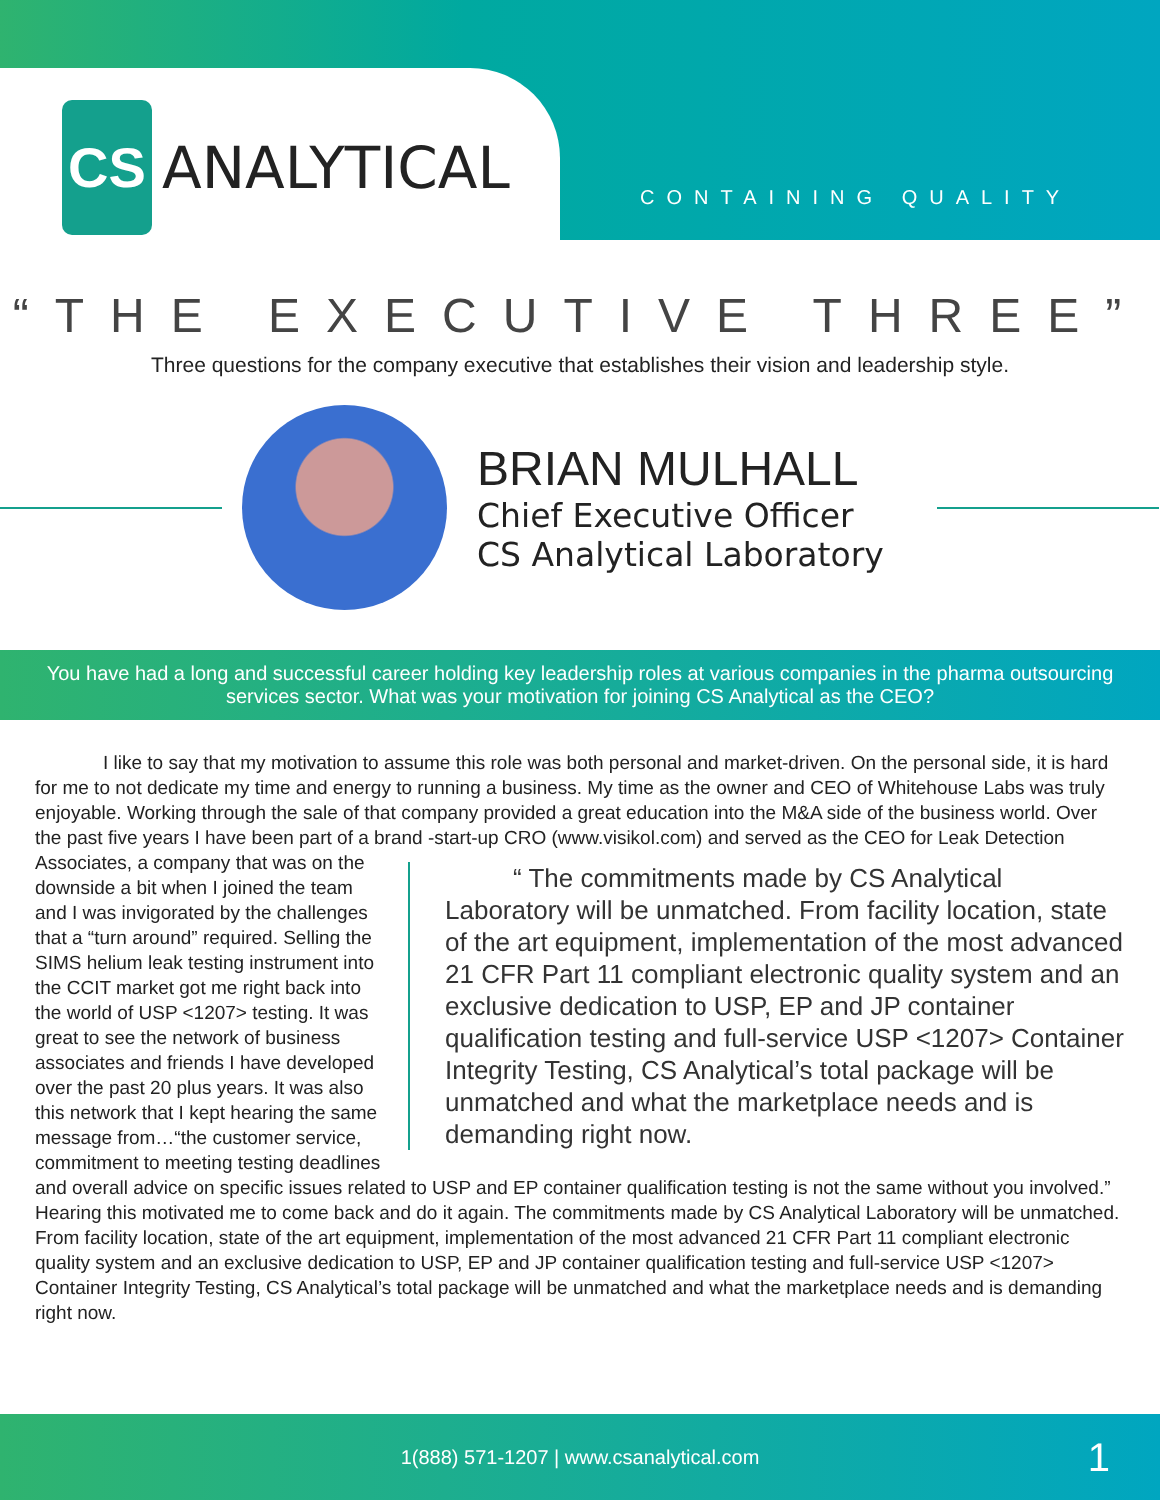CS
ANALYTICAL
CONTAINING QUALITY
“THE EXECUTIVE THREE”
Three questions for the company executive that establishes their vision and leadership style.
BRIAN MULHALL
Chief Executive Officer
CS Analytical Laboratory
You have had a long and successful career holding key leadership roles at various companies in the pharma outsourcing services sector. What was your motivation for joining CS Analytical as the CEO?
I like to say that my motivation to assume this role was both personal and market-driven. On the personal side, it is hard for me to not dedicate my time and energy to running a business. My time as the owner and CEO of Whitehouse Labs was truly enjoyable. Working through the sale of that company provided a great education into the M&A side of the business world. Over the past five years I have been part of a brand -start-up CRO (www.visikol.com) and served as the CEO for Leak “ The commitments made by CS Analytical Laboratory will be unmatched. From facility location, state of the art equipment, implementation of the most advanced 21 CFR Part 11 compliant electronic quality system and an exclusive dedication to USP, EP and JP container qualification testing and full-service USP <1207> Container Integrity Testing, CS Analytical’s total package will be unmatched and what the marketplace needs and is demanding right now. Detection Associates, a company that was on the downside a bit when I joined the team and I was invigorated by the challenges that a “turn around” required. Selling the SIMS helium leak testing instrument into the CCIT market got me right back into the world of USP <1207> testing. It was great to see the network of business associates and friends I have developed over the past 20 plus years. It was also this network that I kept hearing the same message from…“the customer service, commitment to meeting testing deadlines and overall advice on specific issues related to USP and EP container qualification testing is not the same without you involved.” Hearing this motivated me to come back and do it again. The commitments made by CS Analytical Laboratory will be unmatched. From facility location, state of the art equipment, implementation of the most advanced 21 CFR Part 11 compliant electronic quality system and an exclusive dedication to USP, EP and JP container qualification testing and full-service USP <1207> Container Integrity Testing, CS Analytical’s total package will be unmatched and what the marketplace needs and is demanding right now.
1(888) 571-1207 | www.csanalytical.com 1